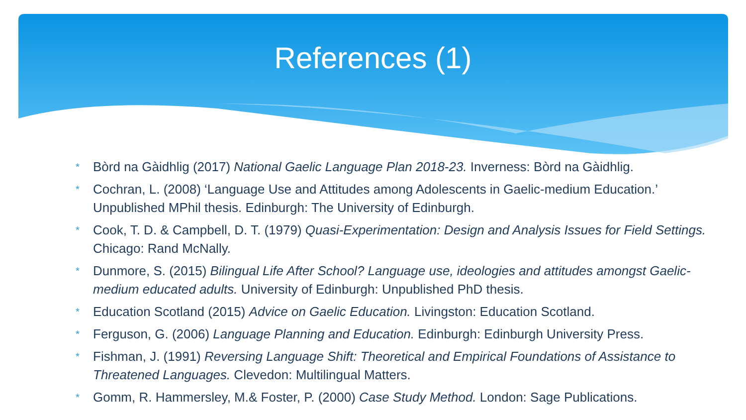References (1)
* Bòrd na Gàidhlig (2017) National Gaelic Language Plan 2018-23. Inverness: Bòrd na Gàidhlig.
* Cochran, L. (2008) ‘Language Use and Attitudes among Adolescents in Gaelic-medium Education.’ Unpublished MPhil thesis. Edinburgh: The University of Edinburgh.
* Cook, T. D. & Campbell, D. T. (1979) Quasi-Experimentation: Design and Analysis Issues for Field Settings. Chicago: Rand McNally.
* Dunmore, S. (2015) Bilingual Life After School? Language use, ideologies and attitudes amongst Gaelic-medium educated adults. University of Edinburgh: Unpublished PhD thesis.
* Education Scotland (2015) Advice on Gaelic Education. Livingston: Education Scotland.
* Ferguson, G. (2006) Language Planning and Education. Edinburgh: Edinburgh University Press.
* Fishman, J. (1991) Reversing Language Shift: Theoretical and Empirical Foundations of Assistance to Threatened Languages. Clevedon: Multilingual Matters.
* Gomm, R. Hammersley, M.& Foster, P. (2000) Case Study Method. London: Sage Publications.